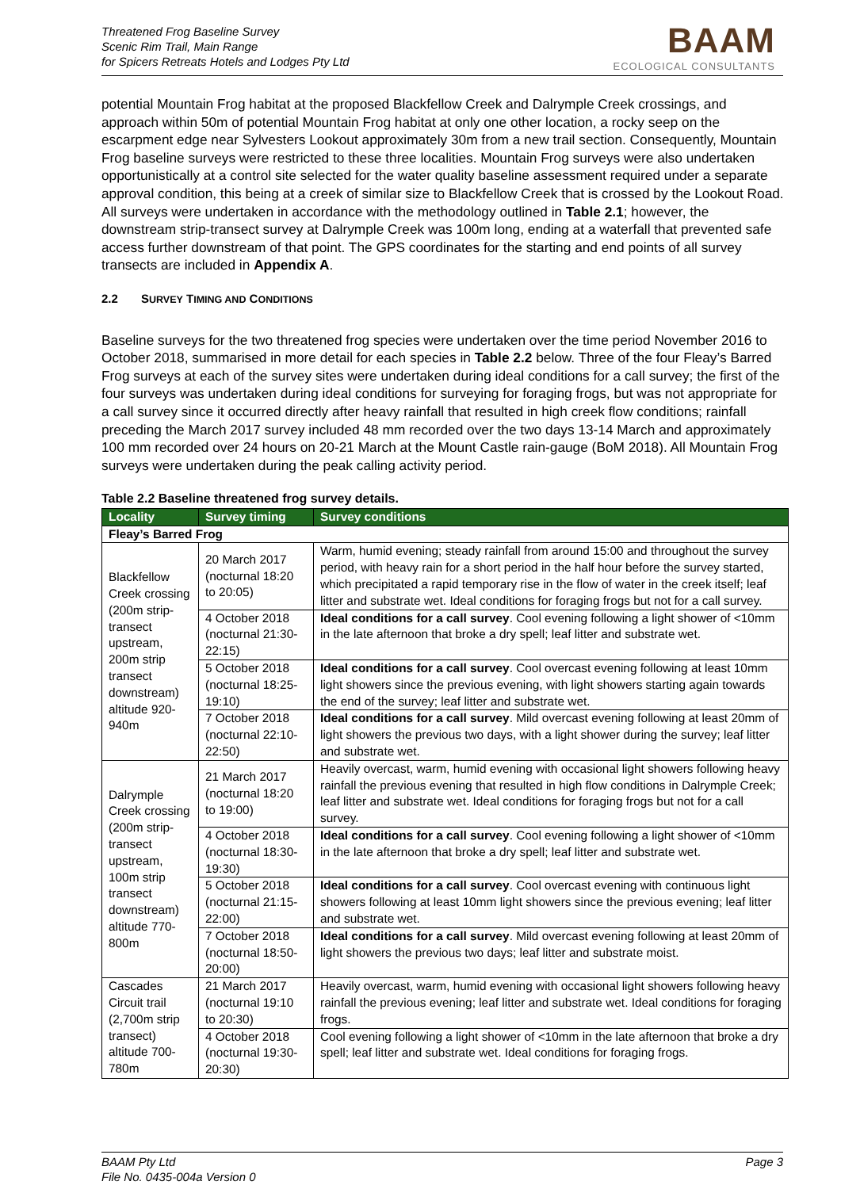Threatened Frog Baseline Survey
Scenic Rim Trail, Main Range
for Spicers Retreats Hotels and Lodges Pty Ltd
BAAM
ECOLOGICAL CONSULTANTS
potential Mountain Frog habitat at the proposed Blackfellow Creek and Dalrymple Creek crossings, and approach within 50m of potential Mountain Frog habitat at only one other location, a rocky seep on the escarpment edge near Sylvesters Lookout approximately 30m from a new trail section. Consequently, Mountain Frog baseline surveys were restricted to these three localities. Mountain Frog surveys were also undertaken opportunistically at a control site selected for the water quality baseline assessment required under a separate approval condition, this being at a creek of similar size to Blackfellow Creek that is crossed by the Lookout Road. All surveys were undertaken in accordance with the methodology outlined in Table 2.1; however, the downstream strip-transect survey at Dalrymple Creek was 100m long, ending at a waterfall that prevented safe access further downstream of that point. The GPS coordinates for the starting and end points of all survey transects are included in Appendix A.
2.2 SURVEY TIMING AND CONDITIONS
Baseline surveys for the two threatened frog species were undertaken over the time period November 2016 to October 2018, summarised in more detail for each species in Table 2.2 below. Three of the four Fleay’s Barred Frog surveys at each of the survey sites were undertaken during ideal conditions for a call survey; the first of the four surveys was undertaken during ideal conditions for surveying for foraging frogs, but was not appropriate for a call survey since it occurred directly after heavy rainfall that resulted in high creek flow conditions; rainfall preceding the March 2017 survey included 48 mm recorded over the two days 13-14 March and approximately 100 mm recorded over 24 hours on 20-21 March at the Mount Castle rain-gauge (BoM 2018). All Mountain Frog surveys were undertaken during the peak calling activity period.
Table 2.2 Baseline threatened frog survey details.
| Locality | Survey timing | Survey conditions |
| --- | --- | --- |
| Fleay’s Barred Frog | | |
| Blackfellow Creek crossing (200m strip-transect upstream, 200m strip transect downstream) altitude 920-940m | 20 March 2017 (nocturnal 18:20 to 20:05) | Warm, humid evening; steady rainfall from around 15:00 and throughout the survey period, with heavy rain for a short period in the half hour before the survey started, which precipitated a rapid temporary rise in the flow of water in the creek itself; leaf litter and substrate wet. Ideal conditions for foraging frogs but not for a call survey. |
| | 4 October 2018 (nocturnal 21:30-22:15) | Ideal conditions for a call survey . Cool evening following a light shower of <10mm in the late afternoon that broke a dry spell; leaf litter and substrate wet. |
| | 5 October 2018 (nocturnal 18:25-19:10) | Ideal conditions for a call survey . Cool overcast evening following at least 10mm light showers since the previous evening, with light showers starting again towards the end of the survey; leaf litter and substrate wet. |
| | 7 October 2018 (nocturnal 22:10-22:50) | Ideal conditions for a call survey . Mild overcast evening following at least 20mm of light showers the previous two days, with a light shower during the survey; leaf litter and substrate wet. |
| Dalrymple Creek crossing (200m strip-transect upstream, 100m strip transect downstream) altitude 770-800m | 21 March 2017 (nocturnal 18:20 to 19:00) | Heavily overcast, warm, humid evening with occasional light showers following heavy rainfall the previous evening that resulted in high flow conditions in Dalrymple Creek; leaf litter and substrate wet. Ideal conditions for foraging frogs but not for a call survey. |
| | 4 October 2018 (nocturnal 18:30-19:30) | Ideal conditions for a call survey . Cool evening following a light shower of <10mm in the late afternoon that broke a dry spell; leaf litter and substrate wet. |
| | 5 October 2018 (nocturnal 21:15-22:00) | Ideal conditions for a call survey . Cool overcast evening with continuous light showers following at least 10mm light showers since the previous evening; leaf litter and substrate wet. |
| | 7 October 2018 (nocturnal 18:50-20:00) | Ideal conditions for a call survey . Mild overcast evening following at least 20mm of light showers the previous two days; leaf litter and substrate moist. |
| Cascades Circuit trail (2,700m strip transect) altitude 700-780m | 21 March 2017 (nocturnal 19:10 to 20:30) | Heavily overcast, warm, humid evening with occasional light showers following heavy rainfall the previous evening; leaf litter and substrate wet. Ideal conditions for foraging frogs. |
| | 4 October 2018 (nocturnal 19:30-20:30) | Cool evening following a light shower of <10mm in the late afternoon that broke a dry spell; leaf litter and substrate wet. Ideal conditions for foraging frogs. |
Page 3 BAAM Pty Ltd
File No. 0435-004a Version 0